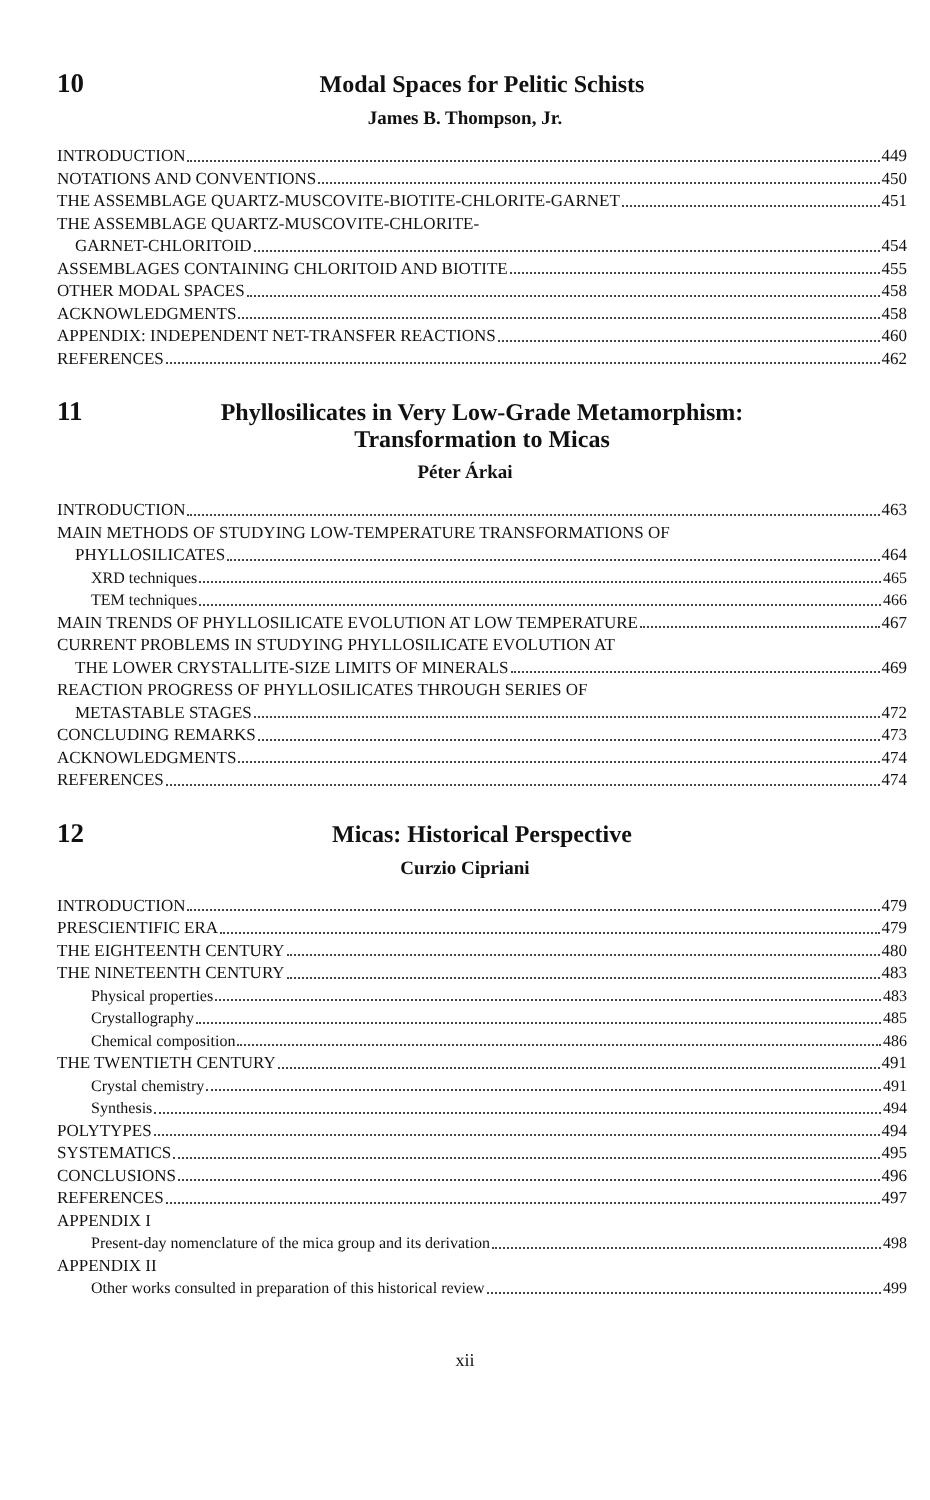10 Modal Spaces for Pelitic Schists
James B. Thompson, Jr.
INTRODUCTION 449
NOTATIONS AND CONVENTIONS 450
THE ASSEMBLAGE QUARTZ-MUSCOVITE-BIOTITE-CHLORITE-GARNET 451
THE ASSEMBLAGE QUARTZ-MUSCOVITE-CHLORITE-
GARNET-CHLORITOID 454
ASSEMBLAGES CONTAINING CHLORITOID AND BIOTITE 455
OTHER MODAL SPACES 458
ACKNOWLEDGMENTS 458
APPENDIX: INDEPENDENT NET-TRANSFER REACTIONS 460
REFERENCES 462
11 Phyllosilicates in Very Low-Grade Metamorphism:
Transformation to Micas
Péter Árkai
INTRODUCTION 463
MAIN METHODS OF STUDYING LOW-TEMPERATURE TRANSFORMATIONS OF
PHYLLOSILICATES 464
XRD techniques 465
TEM techniques 466
MAIN TRENDS OF PHYLLOSILICATE EVOLUTION AT LOW TEMPERATURE 467
CURRENT PROBLEMS IN STUDYING PHYLLOSILICATE EVOLUTION AT
THE LOWER CRYSTALLITE-SIZE LIMITS OF MINERALS 469
REACTION PROGRESS OF PHYLLOSILICATES THROUGH SERIES OF
METASTABLE STAGES 472
CONCLUDING REMARKS 473
ACKNOWLEDGMENTS 474
REFERENCES 474
12 Micas: Historical Perspective
Curzio Cipriani
INTRODUCTION 479
PRESCIENTIFIC ERA 479
THE EIGHTEENTH CENTURY 480
THE NINETEENTH CENTURY 483
Physical properties 483
Crystallography 485
Chemical composition 486
THE TWENTIETH CENTURY 491
Crystal chemistry 491
Synthesis 494
POLYTYPES 494
SYSTEMATICS 495
CONCLUSIONS 496
REFERENCES 497
APPENDIX I
Present-day nomenclature of the mica group and its derivation 498
APPENDIX II
Other works consulted in preparation of this historical review 499
xii